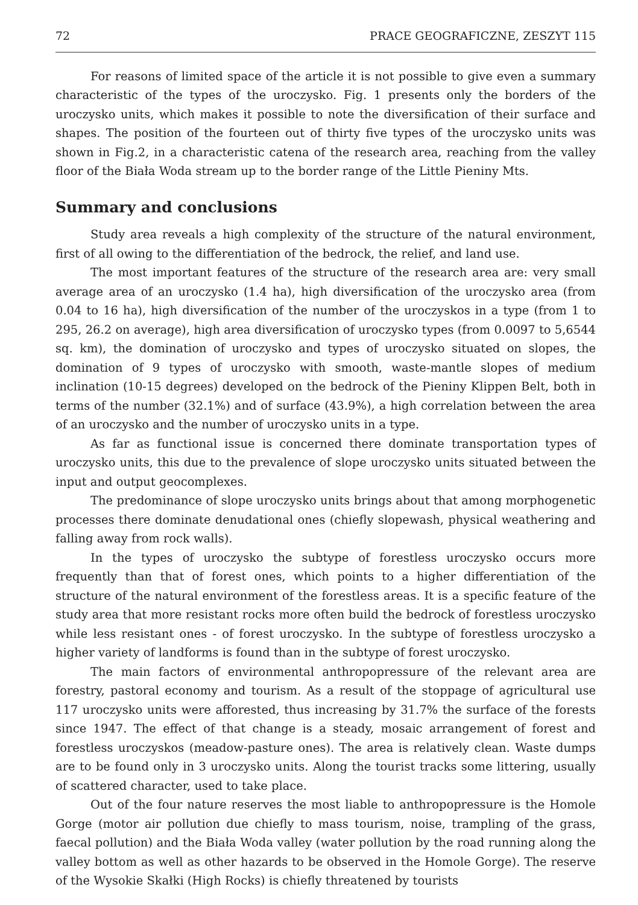72 PRACE GEOGRAFICZNE, ZESZYT 115
For reasons of limited space of the article it is not possible to give even a summary characteristic of the types of the uroczysko. Fig. 1 presents only the borders of the uroczysko units, which makes it possible to note the diversification of their surface and shapes. The position of the fourteen out of thirty five types of the uroczysko units was shown in Fig.2, in a characteristic catena of the research area, reaching from the valley floor of the Biała Woda stream up to the border range of the Little Pieniny Mts.
Summary and conclusions
Study area reveals a high complexity of the structure of the natural environment, first of all owing to the differentiation of the bedrock, the relief, and land use.
The most important features of the structure of the research area are: very small average area of an uroczysko (1.4 ha), high diversification of the uroczysko area (from 0.04 to 16 ha), high diversification of the number of the uroczyskos in a type (from 1 to 295, 26.2 on average), high area diversification of uroczysko types (from 0.0097 to 5,6544 sq. km), the domination of uroczysko and types of uroczysko situated on slopes, the domination of 9 types of uroczysko with smooth, waste-mantle slopes of medium inclination (10-15 degrees) developed on the bedrock of the Pieniny Klippen Belt, both in terms of the number (32.1%) and of surface (43.9%), a high correlation between the area of an uroczysko and the number of uroczysko units in a type.
As far as functional issue is concerned there dominate transportation types of uroczysko units, this due to the prevalence of slope uroczysko units situated between the input and output geocomplexes.
The predominance of slope uroczysko units brings about that among morphogenetic processes there dominate denudational ones (chiefly slopewash, physical weathering and falling away from rock walls).
In the types of uroczysko the subtype of forestless uroczysko occurs more frequently than that of forest ones, which points to a higher differentiation of the structure of the natural environment of the forestless areas. It is a specific feature of the study area that more resistant rocks more often build the bedrock of forestless uroczysko while less resistant ones - of forest uroczysko. In the subtype of forestless uroczysko a higher variety of landforms is found than in the subtype of forest uroczysko.
The main factors of environmental anthropopressure of the relevant area are forestry, pastoral economy and tourism. As a result of the stoppage of agricultural use 117 uroczysko units were afforested, thus increasing by 31.7% the surface of the forests since 1947. The effect of that change is a steady, mosaic arrangement of forest and forestless uroczyskos (meadow-pasture ones). The area is relatively clean. Waste dumps are to be found only in 3 uroczysko units. Along the tourist tracks some littering, usually of scattered character, used to take place.
Out of the four nature reserves the most liable to anthropopressure is the Homole Gorge (motor air pollution due chiefly to mass tourism, noise, trampling of the grass, faecal pollution) and the Biała Woda valley (water pollution by the road running along the valley bottom as well as other hazards to be observed in the Homole Gorge). The reserve of the Wysokie Skałki (High Rocks) is chiefly threatened by tourists